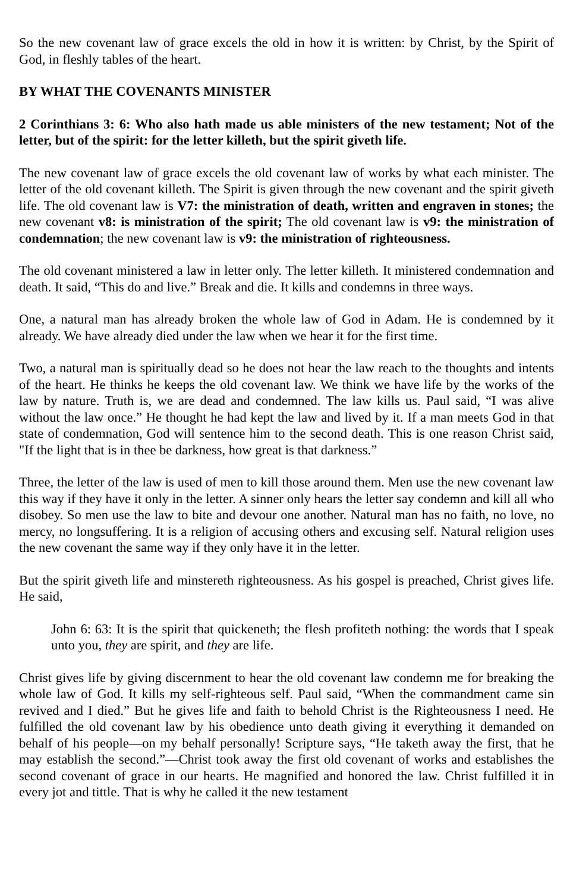So the new covenant law of grace excels the old in how it is written: by Christ, by the Spirit of God, in fleshly tables of the heart.
BY WHAT THE COVENANTS MINISTER
2 Corinthians 3: 6: Who also hath made us able ministers of the new testament; Not of the letter, but of the spirit: for the letter killeth, but the spirit giveth life.
The new covenant law of grace excels the old covenant law of works by what each minister. The letter of the old covenant killeth. The Spirit is given through the new covenant and the spirit giveth life. The old covenant law is V7: the ministration of death, written and engraven in stones; the new covenant v8: is ministration of the spirit; The old covenant law is v9: the ministration of condemnation; the new covenant law is v9: the ministration of righteousness.
The old covenant ministered a law in letter only. The letter killeth. It ministered condemnation and death. It said, “This do and live.” Break and die. It kills and condemns in three ways.
One, a natural man has already broken the whole law of God in Adam. He is condemned by it already. We have already died under the law when we hear it for the first time.
Two, a natural man is spiritually dead so he does not hear the law reach to the thoughts and intents of the heart. He thinks he keeps the old covenant law. We think we have life by the works of the law by nature. Truth is, we are dead and condemned. The law kills us. Paul said, “I was alive without the law once.” He thought he had kept the law and lived by it. If a man meets God in that state of condemnation, God will sentence him to the second death. This is one reason Christ said, "If the light that is in thee be darkness, how great is that darkness.”
Three, the letter of the law is used of men to kill those around them. Men use the new covenant law this way if they have it only in the letter. A sinner only hears the letter say condemn and kill all who disobey. So men use the law to bite and devour one another. Natural man has no faith, no love, no mercy, no longsuffering. It is a religion of accusing others and excusing self. Natural religion uses the new covenant the same way if they only have it in the letter.
But the spirit giveth life and minstereth righteousness. As his gospel is preached, Christ gives life. He said,
John 6: 63: It is the spirit that quickeneth; the flesh profiteth nothing: the words that I speak unto you, they are spirit, and they are life.
Christ gives life by giving discernment to hear the old covenant law condemn me for breaking the whole law of God. It kills my self-righteous self. Paul said, “When the commandment came sin revived and I died.” But he gives life and faith to behold Christ is the Righteousness I need. He fulfilled the old covenant law by his obedience unto death giving it everything it demanded on behalf of his people—on my behalf personally! Scripture says, “He taketh away the first, that he may establish the second.”—Christ took away the first old covenant of works and establishes the second covenant of grace in our hearts. He magnified and honored the law. Christ fulfilled it in every jot and tittle. That is why he called it the new testament